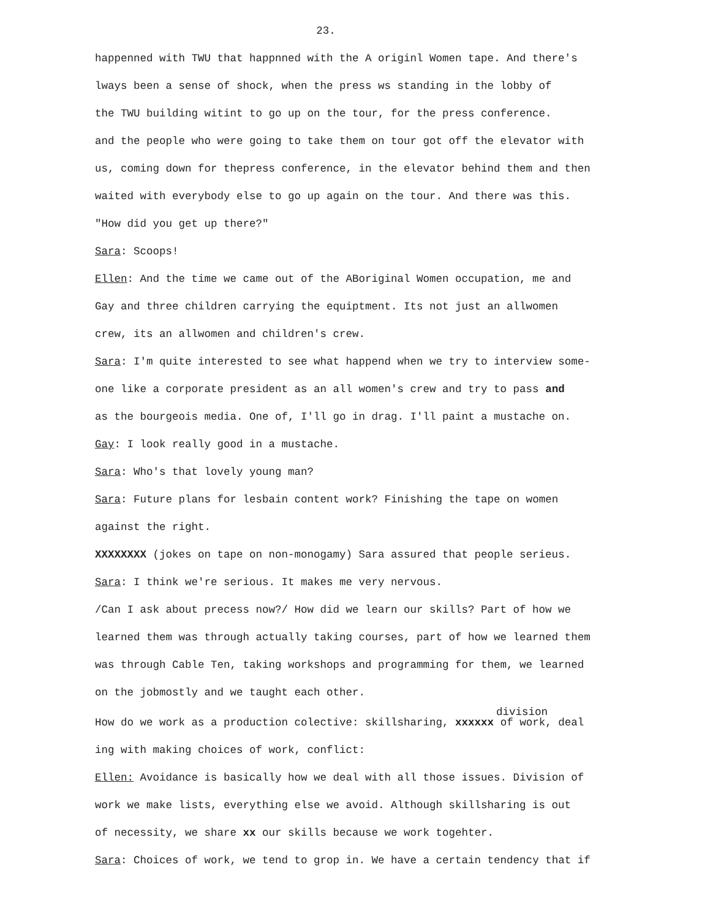23.
happenned with TWU that happnned with the A originl Women tape. And there's
lways been a sense of shock, when the press ws standing in the lobby of
the TWU building witint to go up on the tour, for the press conference.
and the people who were going to take them on tour got off the elevator with
us, coming down for thepress conference, in the elevator behind them and then
waited with everybody else to go up again on the tour. And there was this.
"How did you get up there?"
Sara: Scoops!
Ellen: And the time we came out of the ABoriginal Women occupation, me and
Gay and three children carrying the equiptment. Its not just an allwomen
crew, its an allwomen and children's crew.
Sara: I'm quite interested to see what happend when we try to interview some-
one like a corporate president as an all women's crew and try to pass and
as the bourgeois media. One of, I'll go in drag. I'll paint a mustache on.
Gay: I look really good in a mustache.
Sara: Who's that lovely young man?
Sara: Future plans for lesbain content work? Finishing the tape on women
against the right.
XXXXXXXX (jokes on tape on non-monogamy) Sara assured that people serieus.
Sara: I think we're serious. It makes me very nervous.
/Can I ask about precess now?/ How did we learn our skills? Part of how we
learned them was through actually taking courses, part of how we learned them
was through Cable Ten, taking workshops and programming for them, we learned
on the jobmostly and we taught each other.
division
How do we work as a production colective: skillsharing, xxxxxx of work, deal
ing with making choices of work, conflict:
Ellen: Avoidance is basically how we deal with all those issues. Division of
work we make lists, everything else we avoid. Although skillsharing is out
of necessity, we share xx our skills because we work togehter.
Sara: Choices of work, we tend to grop in. We have a certain tendency that if